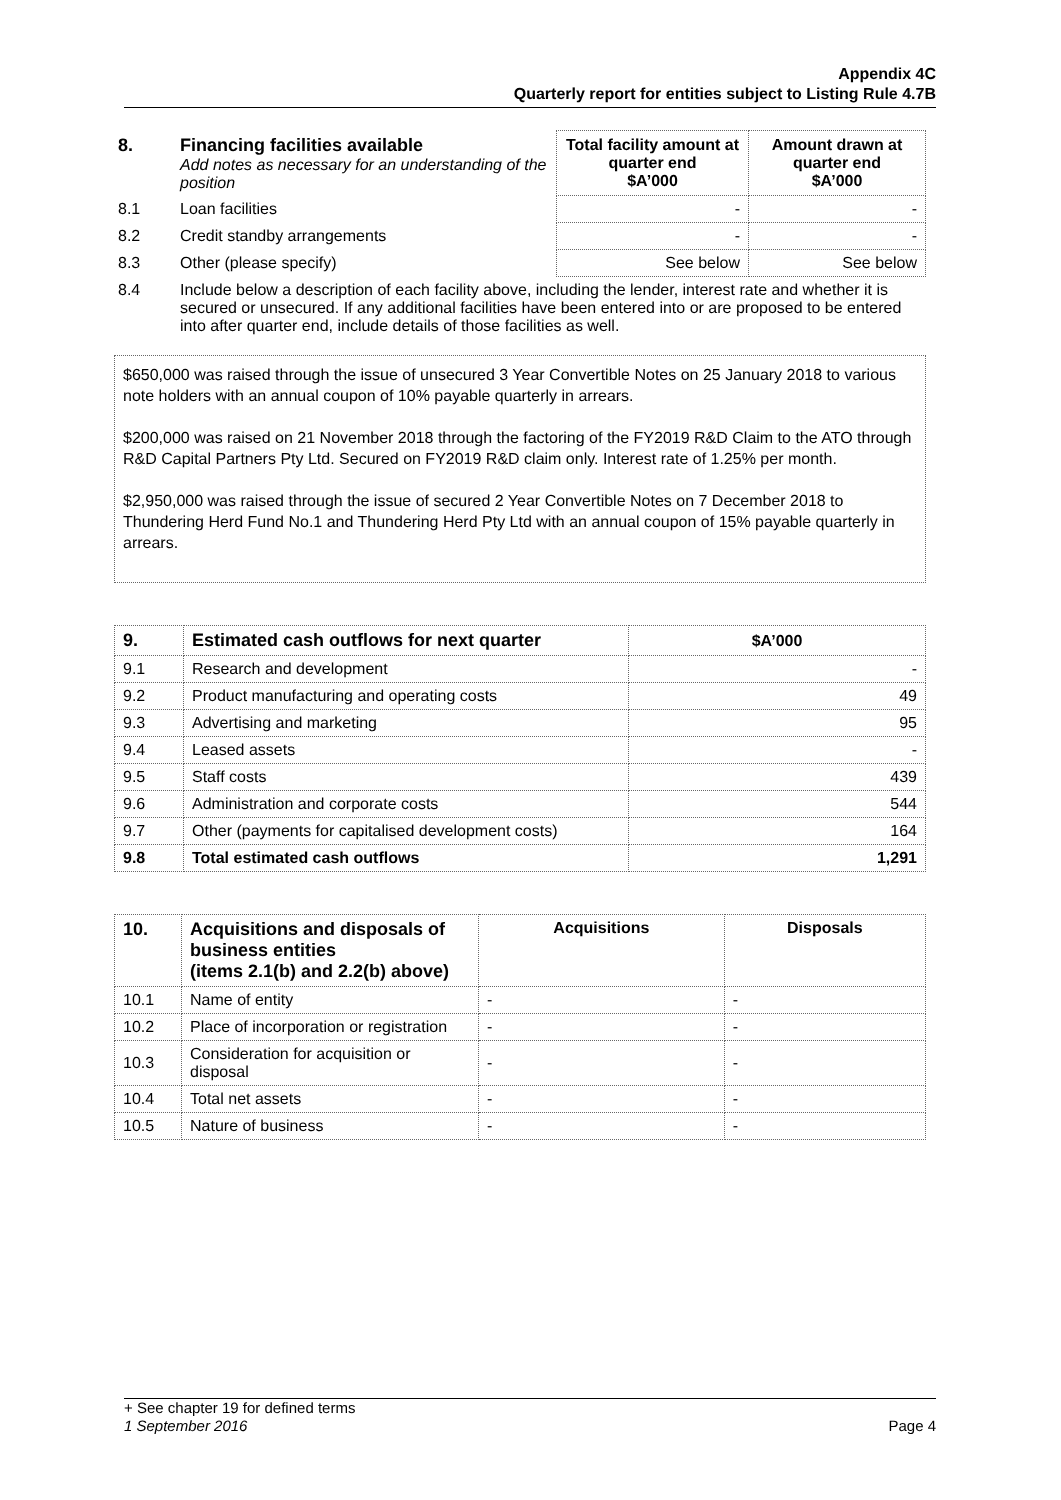Appendix 4C
Quarterly report for entities subject to Listing Rule 4.7B
| 8. | Financing facilities available Add notes as necessary for an understanding of the position | Total facility amount at quarter end $A’000 | Amount drawn at quarter end $A’000 |
| 8.1 | Loan facilities | - | - |
| 8.2 | Credit standby arrangements | - | - |
| 8.3 | Other (please specify) | See below | See below |
| 8.4 | Include below a description of each facility above, including the lender, interest rate and whether it is secured or unsecured. If any additional facilities have been entered into or are proposed to be entered into after quarter end, include details of those facilities as well. | | |
$650,000 was raised through the issue of unsecured 3 Year Convertible Notes on 25 January 2018 to various note holders with an annual coupon of 10% payable quarterly in arrears.
$200,000 was raised on 21 November 2018 through the factoring of the FY2019 R&D Claim to the ATO through R&D Capital Partners Pty Ltd. Secured on FY2019 R&D claim only. Interest rate of 1.25% per month.
$2,950,000 was raised through the issue of secured 2 Year Convertible Notes on 7 December 2018 to Thundering Herd Fund No.1 and Thundering Herd Pty Ltd with an annual coupon of 15% payable quarterly in arrears.
| 9. | Estimated cash outflows for next quarter | $A’000 |
| --- | --- | --- |
| 9.1 | Research and development | - |
| 9.2 | Product manufacturing and operating costs | 49 |
| 9.3 | Advertising and marketing | 95 |
| 9.4 | Leased assets | - |
| 9.5 | Staff costs | 439 |
| 9.6 | Administration and corporate costs | 544 |
| 9.7 | Other (payments for capitalised development costs) | 164 |
| 9.8 | Total estimated cash outflows | 1,291 |
| 10. | Acquisitions and disposals of business entities (items 2.1(b) and 2.2(b) above) | Acquisitions | Disposals |
| --- | --- | --- | --- |
| 10.1 | Name of entity | - | - |
| 10.2 | Place of incorporation or registration | - | - |
| 10.3 | Consideration for acquisition or disposal | - | - |
| 10.4 | Total net assets | - | - |
| 10.5 | Nature of business | - | - |
+ See chapter 19 for defined terms
1 September 2016 Page 4